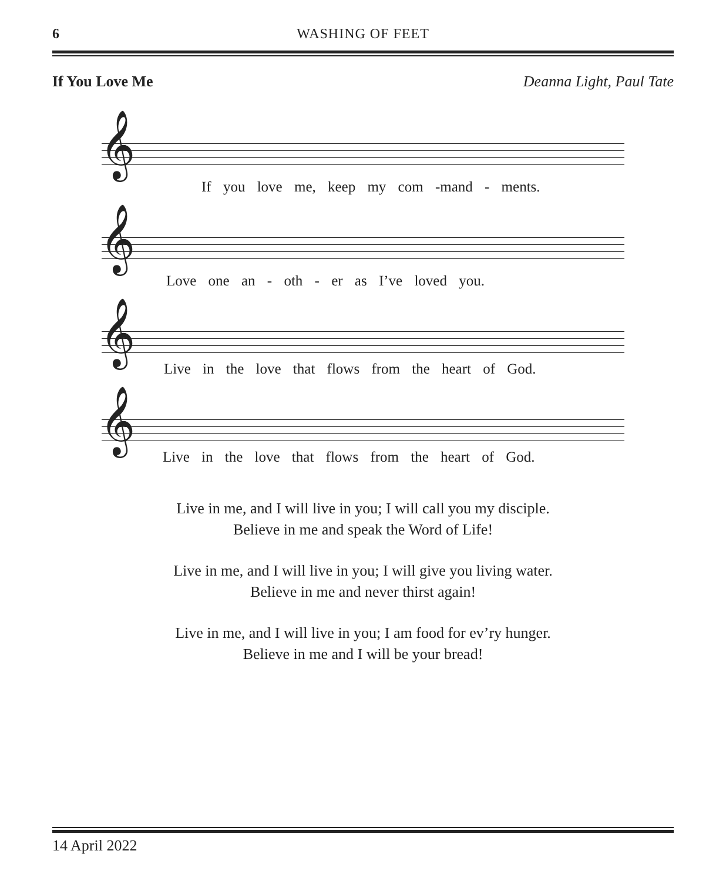6 WASHING OF FEET
If You Love Me Deanna Light, Paul Tate
𝄞
If you love me, keep my com -mand - ments.
𝄞
Love one an - oth - er as I’ve loved you.
𝄞
Live in the love that flows from the heart of God.
𝄞
Live in the love that flows from the heart of God.
Live in me, and I will live in you; I will call you my disciple.
Believe in me and speak the Word of Life!
Live in me, and I will live in you; I will give you living water.
Believe in me and never thirst again!
Live in me, and I will live in you; I am food for ev’ry hunger.
Believe in me and I will be your bread!
14 April 2022